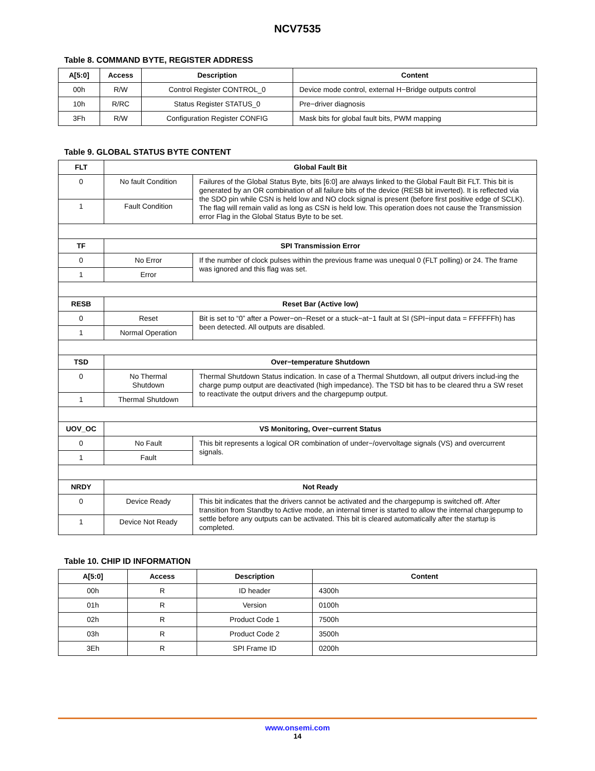NCV7535
Table 8. COMMAND BYTE, REGISTER ADDRESS
| A[5:0] | Access | Description | Content |
| --- | --- | --- | --- |
| 00h | R/W | Control Register CONTROL_0 | Device mode control, external H−Bridge outputs control |
| 10h | R/RC | Status Register STATUS_0 | Pre−driver diagnosis |
| 3Fh | R/W | Configuration Register CONFIG | Mask bits for global fault bits, PWM mapping |
Table 9. GLOBAL STATUS BYTE CONTENT
| FLT | Global Fault Bit | |
| --- | --- | --- |
| 0 | No fault Condition | Failures of the Global Status Byte, bits [6:0] are always linked to the Global Fault Bit FLT. This bit is generated by an OR combination of all failure bits of the device (RESB bit inverted). It is reflected via the SDO pin while CSN is held low and NO clock signal is present (before first positive edge of SCLK). The flag will remain valid as long as CSN is held low. This operation does not cause the Transmission error Flag in the Global Status Byte to be set. |
| 1 | Fault Condition | |
| TF | SPI Transmission Error | |
| 0 | No Error | If the number of clock pulses within the previous frame was unequal 0 (FLT polling) or 24. The frame was ignored and this flag was set. |
| 1 | Error | |
| RESB | Reset Bar (Active low) | |
| 0 | Reset | Bit is set to “0” after a Power−on−Reset or a stuck−at−1 fault at SI (SPI−input data = FFFFFFh) has been detected. All outputs are disabled. |
| 1 | Normal Operation | |
| TSD | Over−temperature Shutdown | |
| 0 | No Thermal Shutdown | Thermal Shutdown Status indication. In case of a Thermal Shutdown, all output drivers includ-ing the charge pump output are deactivated (high impedance). The TSD bit has to be cleared thru a SW reset to reactivate the output drivers and the chargepump output. |
| 1 | Thermal Shutdown | |
| UOV_OC | VS Monitoring, Over−current Status | |
| 0 | No Fault | This bit represents a logical OR combination of under−/overvoltage signals (VS) and overcurrent signals. |
| 1 | Fault | |
| NRDY | Not Ready | |
| 0 | Device Ready | This bit indicates that the drivers cannot be activated and the chargepump is switched off. After transition from Standby to Active mode, an internal timer is started to allow the internal chargepump to settle before any outputs can be activated. This bit is cleared automatically after the startup is completed. |
| 1 | Device Not Ready | |
Table 10. CHIP ID INFORMATION
| A[5:0] | Access | Description | Content |
| --- | --- | --- | --- |
| 00h | R | ID header | 4300h |
| 01h | R | Version | 0100h |
| 02h | R | Product Code 1 | 7500h |
| 03h | R | Product Code 2 | 3500h |
| 3Eh | R | SPI Frame ID | 0200h |
www.onsemi.com
14